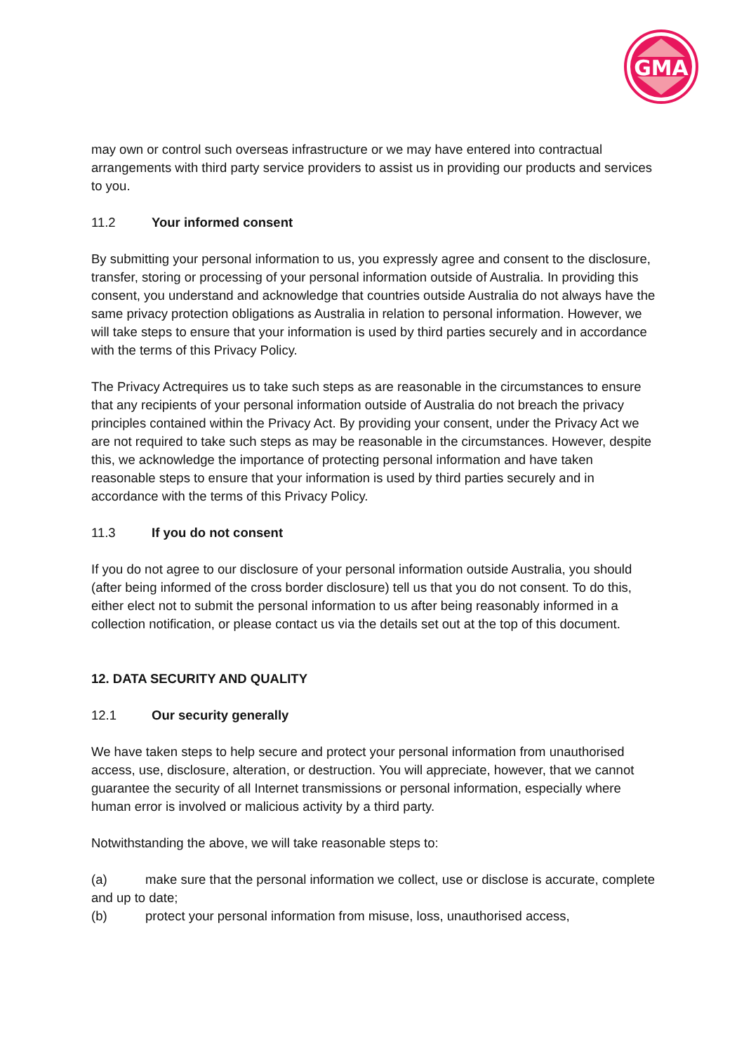GMA
may own or control such overseas infrastructure or we may have entered into contractual arrangements with third party service providers to assist us in providing our products and services to you.
11.2 Your informed consent
By submitting your personal information to us, you expressly agree and consent to the disclosure, transfer, storing or processing of your personal information outside of Australia. In providing this consent, you understand and acknowledge that countries outside Australia do not always have the same privacy protection obligations as Australia in relation to personal information. However, we will take steps to ensure that your information is used by third parties securely and in accordance with the terms of this Privacy Policy.
The Privacy Actrequires us to take such steps as are reasonable in the circumstances to ensure that any recipients of your personal information outside of Australia do not breach the privacy principles contained within the Privacy Act. By providing your consent, under the Privacy Act we are not required to take such steps as may be reasonable in the circumstances. However, despite this, we acknowledge the importance of protecting personal information and have taken reasonable steps to ensure that your information is used by third parties securely and in accordance with the terms of this Privacy Policy.
11.3 If you do not consent
If you do not agree to our disclosure of your personal information outside Australia, you should (after being informed of the cross border disclosure) tell us that you do not consent. To do this, either elect not to submit the personal information to us after being reasonably informed in a collection notification, or please contact us via the details set out at the top of this document.
12. DATA SECURITY AND QUALITY
12.1 Our security generally
We have taken steps to help secure and protect your personal information from unauthorised access, use, disclosure, alteration, or destruction. You will appreciate, however, that we cannot guarantee the security of all Internet transmissions or personal information, especially where human error is involved or malicious activity by a third party.
Notwithstanding the above, we will take reasonable steps to:
(a) make sure that the personal information we collect, use or disclose is accurate, complete and up to date;
(b) protect your personal information from misuse, loss, unauthorised access,